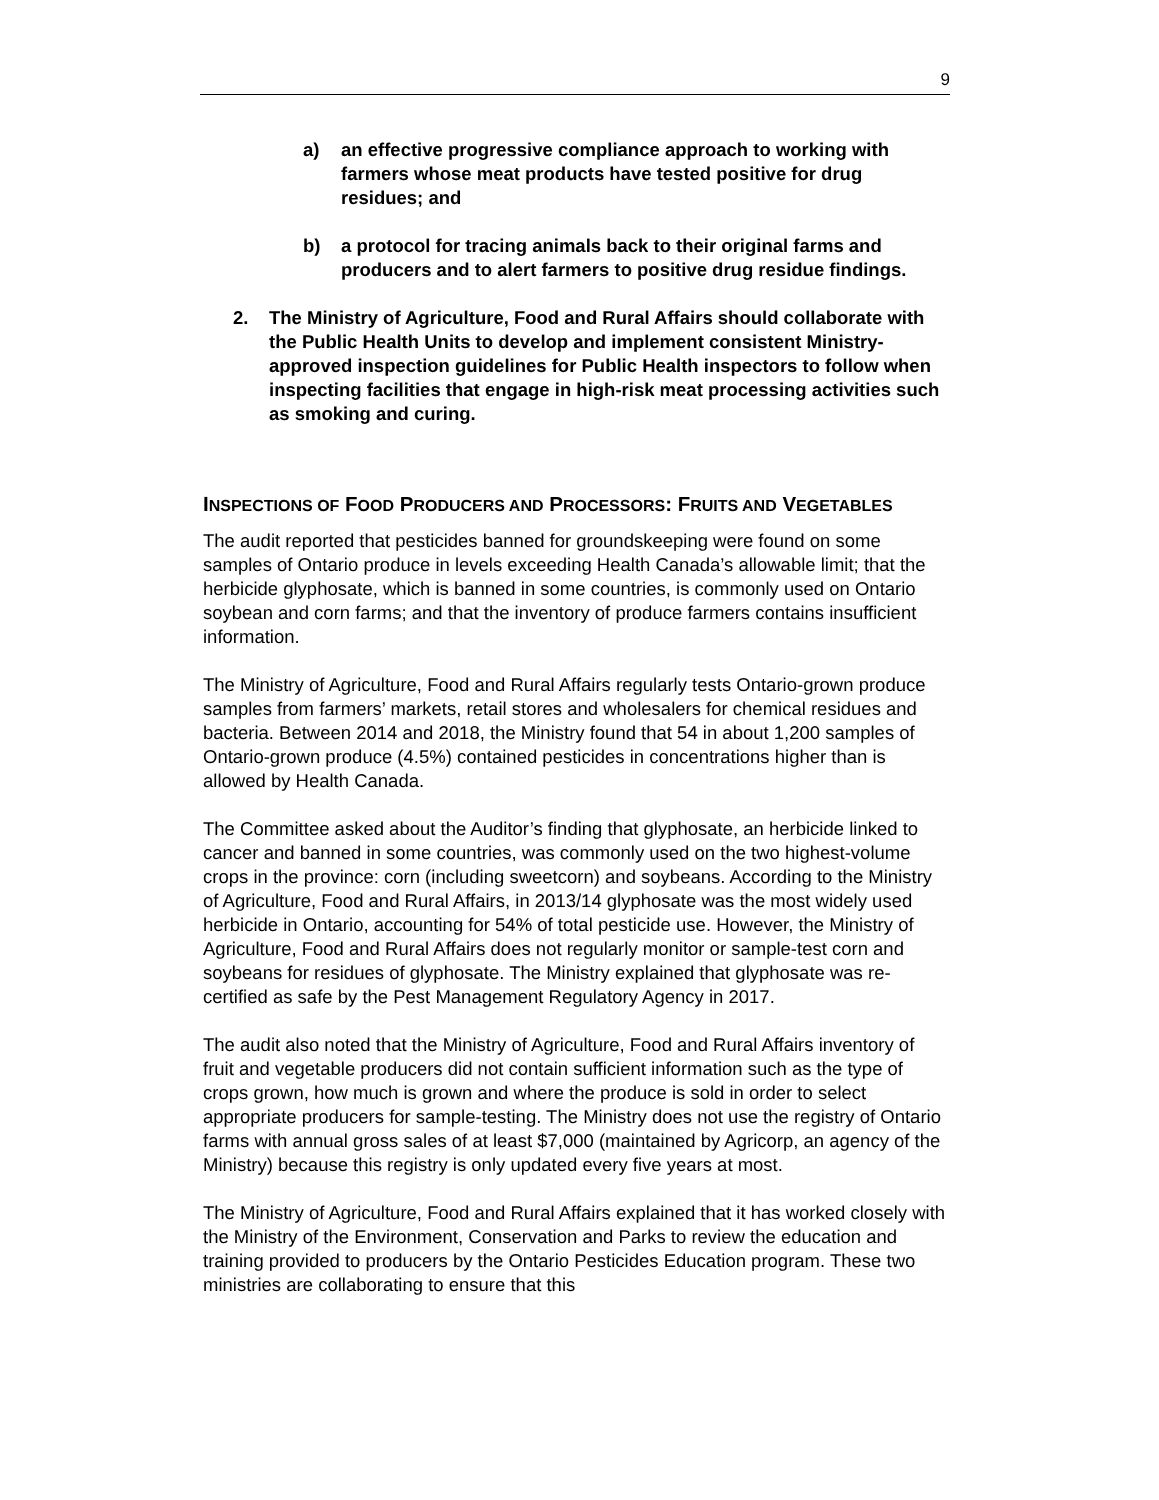9
a) an effective progressive compliance approach to working with farmers whose meat products have tested positive for drug residues; and
b) a protocol for tracing animals back to their original farms and producers and to alert farmers to positive drug residue findings.
2. The Ministry of Agriculture, Food and Rural Affairs should collaborate with the Public Health Units to develop and implement consistent Ministry-approved inspection guidelines for Public Health inspectors to follow when inspecting facilities that engage in high-risk meat processing activities such as smoking and curing.
INSPECTIONS OF FOOD PRODUCERS AND PROCESSORS: FRUITS AND VEGETABLES
The audit reported that pesticides banned for groundskeeping were found on some samples of Ontario produce in levels exceeding Health Canada’s allowable limit; that the herbicide glyphosate, which is banned in some countries, is commonly used on Ontario soybean and corn farms; and that the inventory of produce farmers contains insufficient information.
The Ministry of Agriculture, Food and Rural Affairs regularly tests Ontario-grown produce samples from farmers’ markets, retail stores and wholesalers for chemical residues and bacteria. Between 2014 and 2018, the Ministry found that 54 in about 1,200 samples of Ontario-grown produce (4.5%) contained pesticides in concentrations higher than is allowed by Health Canada.
The Committee asked about the Auditor’s finding that glyphosate, an herbicide linked to cancer and banned in some countries, was commonly used on the two highest-volume crops in the province: corn (including sweetcorn) and soybeans. According to the Ministry of Agriculture, Food and Rural Affairs, in 2013/14 glyphosate was the most widely used herbicide in Ontario, accounting for 54% of total pesticide use. However, the Ministry of Agriculture, Food and Rural Affairs does not regularly monitor or sample-test corn and soybeans for residues of glyphosate. The Ministry explained that glyphosate was re-certified as safe by the Pest Management Regulatory Agency in 2017.
The audit also noted that the Ministry of Agriculture, Food and Rural Affairs inventory of fruit and vegetable producers did not contain sufficient information such as the type of crops grown, how much is grown and where the produce is sold in order to select appropriate producers for sample-testing. The Ministry does not use the registry of Ontario farms with annual gross sales of at least $7,000 (maintained by Agricorp, an agency of the Ministry) because this registry is only updated every five years at most.
The Ministry of Agriculture, Food and Rural Affairs explained that it has worked closely with the Ministry of the Environment, Conservation and Parks to review the education and training provided to producers by the Ontario Pesticides Education program. These two ministries are collaborating to ensure that this